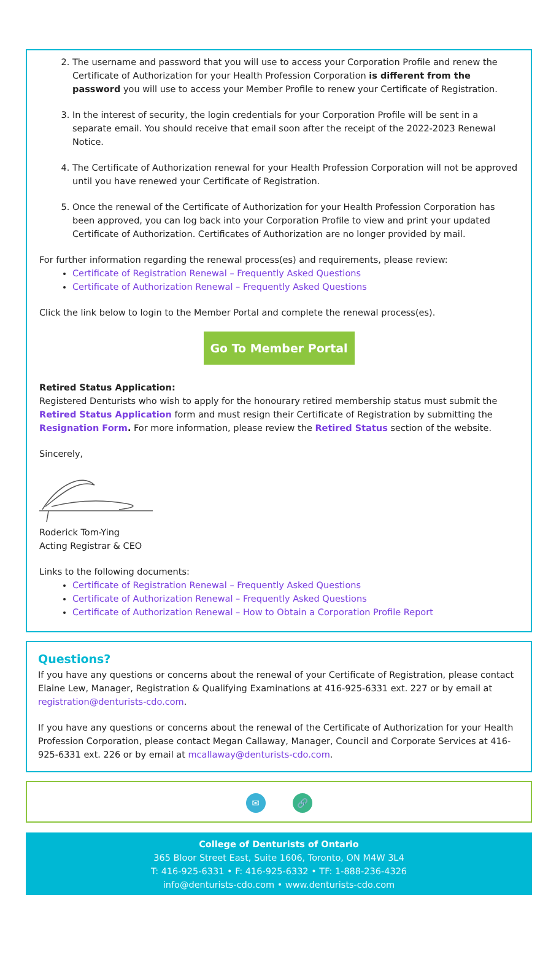2. The username and password that you will use to access your Corporation Profile and renew the Certificate of Authorization for your Health Profession Corporation is different from the password you will use to access your Member Profile to renew your Certificate of Registration.
3. In the interest of security, the login credentials for your Corporation Profile will be sent in a separate email. You should receive that email soon after the receipt of the 2022-2023 Renewal Notice.
4. The Certificate of Authorization renewal for your Health Profession Corporation will not be approved until you have renewed your Certificate of Registration.
5. Once the renewal of the Certificate of Authorization for your Health Profession Corporation has been approved, you can log back into your Corporation Profile to view and print your updated Certificate of Authorization. Certificates of Authorization are no longer provided by mail.
For further information regarding the renewal process(es) and requirements, please review:
Certificate of Registration Renewal – Frequently Asked Questions
Certificate of Authorization Renewal – Frequently Asked Questions
Click the link below to login to the Member Portal and complete the renewal process(es).
Go To Member Portal
Retired Status Application:
Registered Denturists who wish to apply for the honourary retired membership status must submit the Retired Status Application form and must resign their Certificate of Registration by submitting the Resignation Form. For more information, please review the Retired Status section of the website.
Sincerely,
Roderick Tom-Ying
Acting Registrar & CEO
Links to the following documents:
Certificate of Registration Renewal – Frequently Asked Questions
Certificate of Authorization Renewal – Frequently Asked Questions
Certificate of Authorization Renewal – How to Obtain a Corporation Profile Report
Questions?
If you have any questions or concerns about the renewal of your Certificate of Registration, please contact Elaine Lew, Manager, Registration & Qualifying Examinations at 416-925-6331 ext. 227 or by email at registration@denturists-cdo.com.
If you have any questions or concerns about the renewal of the Certificate of Authorization for your Health Profession Corporation, please contact Megan Callaway, Manager, Council and Corporate Services at 416-925-6331 ext. 226 or by email at mcallaway@denturists-cdo.com.
✉ 🔗
College of Denturists of Ontario
365 Bloor Street East, Suite 1606, Toronto, ON M4W 3L4
T: 416-925-6331 • F: 416-925-6332 • TF: 1-888-236-4326
info@denturists-cdo.com • www.denturists-cdo.com